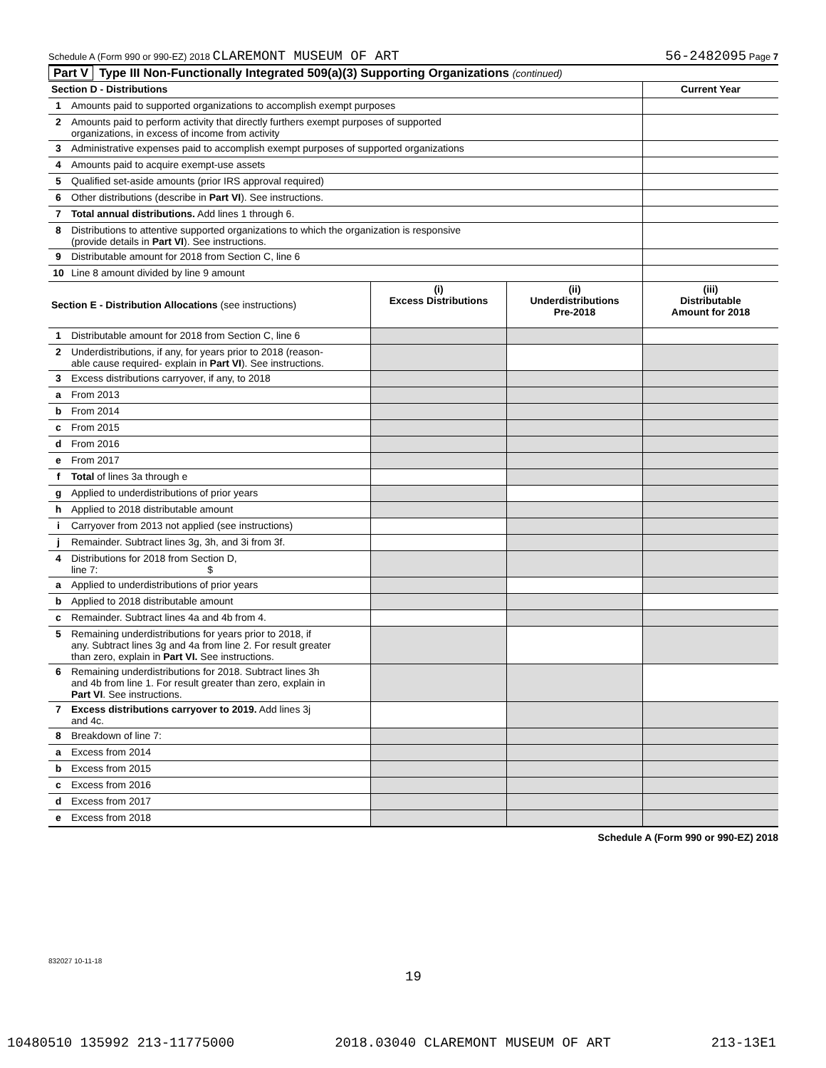Schedule A (Form 990 or 990-EZ) 2018 CLAREMONT MUSEUM OF ART 56-2482095 Page 7
Part V Type III Non-Functionally Integrated 509(a)(3) Supporting Organizations (continued)
| Section D - Distributions | | Current Year |
| 1 | Amounts paid to supported organizations to accomplish exempt purposes | |
| 2 | Amounts paid to perform activity that directly furthers exempt purposes of supported organizations, in excess of income from activity | |
| 3 | Administrative expenses paid to accomplish exempt purposes of supported organizations | |
| 4 | Amounts paid to acquire exempt-use assets | |
| 5 | Qualified set-aside amounts (prior IRS approval required) | |
| 6 | Other distributions (describe in Part VI ). See instructions. | |
| 7 | Total annual distributions. Add lines 1 through 6. | |
| 8 | Distributions to attentive supported organizations to which the organization is responsive (provide details in Part VI ). See instructions. | |
| 9 | Distributable amount for 2018 from Section C, line 6 | |
| 10 | Line 8 amount divided by line 9 amount | |
| Section E - Distribution Allocations (see instructions) | | (i) Excess Distributions | (ii) Underdistributions Pre-2018 | (iii) Distributable Amount for 2018 |
| --- | --- | --- | --- | --- |
| 1 | Distributable amount for 2018 from Section C, line 6 | | | |
| 2 | Underdistributions, if any, for years prior to 2018 (reason- able cause required- explain in Part VI ). See instructions. | | | |
| 3 | Excess distributions carryover, if any, to 2018 | | | |
| a | From 2013 | | | |
| b | From 2014 | | | |
| c | From 2015 | | | |
| d | From 2016 | | | |
| e | From 2017 | | | |
| f | Total of lines 3a through e | | | |
| g | Applied to underdistributions of prior years | | | |
| h | Applied to 2018 distributable amount | | | |
| i | Carryover from 2013 not applied (see instructions) | | | |
| j | Remainder. Subtract lines 3g, 3h, and 3i from 3f. | | | |
| 4 | Distributions for 2018 from Section D, line 7: $ | | | |
| a | Applied to underdistributions of prior years | | | |
| b | Applied to 2018 distributable amount | | | |
| c | Remainder. Subtract lines 4a and 4b from 4. | | | |
| 5 | Remaining underdistributions for years prior to 2018, if any. Subtract lines 3g and 4a from line 2. For result greater than zero, explain in Part VI. See instructions. | | | |
| 6 | Remaining underdistributions for 2018. Subtract lines 3h and 4b from line 1. For result greater than zero, explain in Part VI . See instructions. | | | |
| 7 | Excess distributions carryover to 2019. Add lines 3j and 4c. | | | |
| 8 | Breakdown of line 7: | | | |
| a | Excess from 2014 | | | |
| b | Excess from 2015 | | | |
| c | Excess from 2016 | | | |
| d | Excess from 2017 | | | |
| e | Excess from 2018 | | | |
Schedule A (Form 990 or 990-EZ) 2018
832027 10-11-18
19
10480510 135992 213-11775000 2018.03040 CLAREMONT MUSEUM OF ART 213-13E1